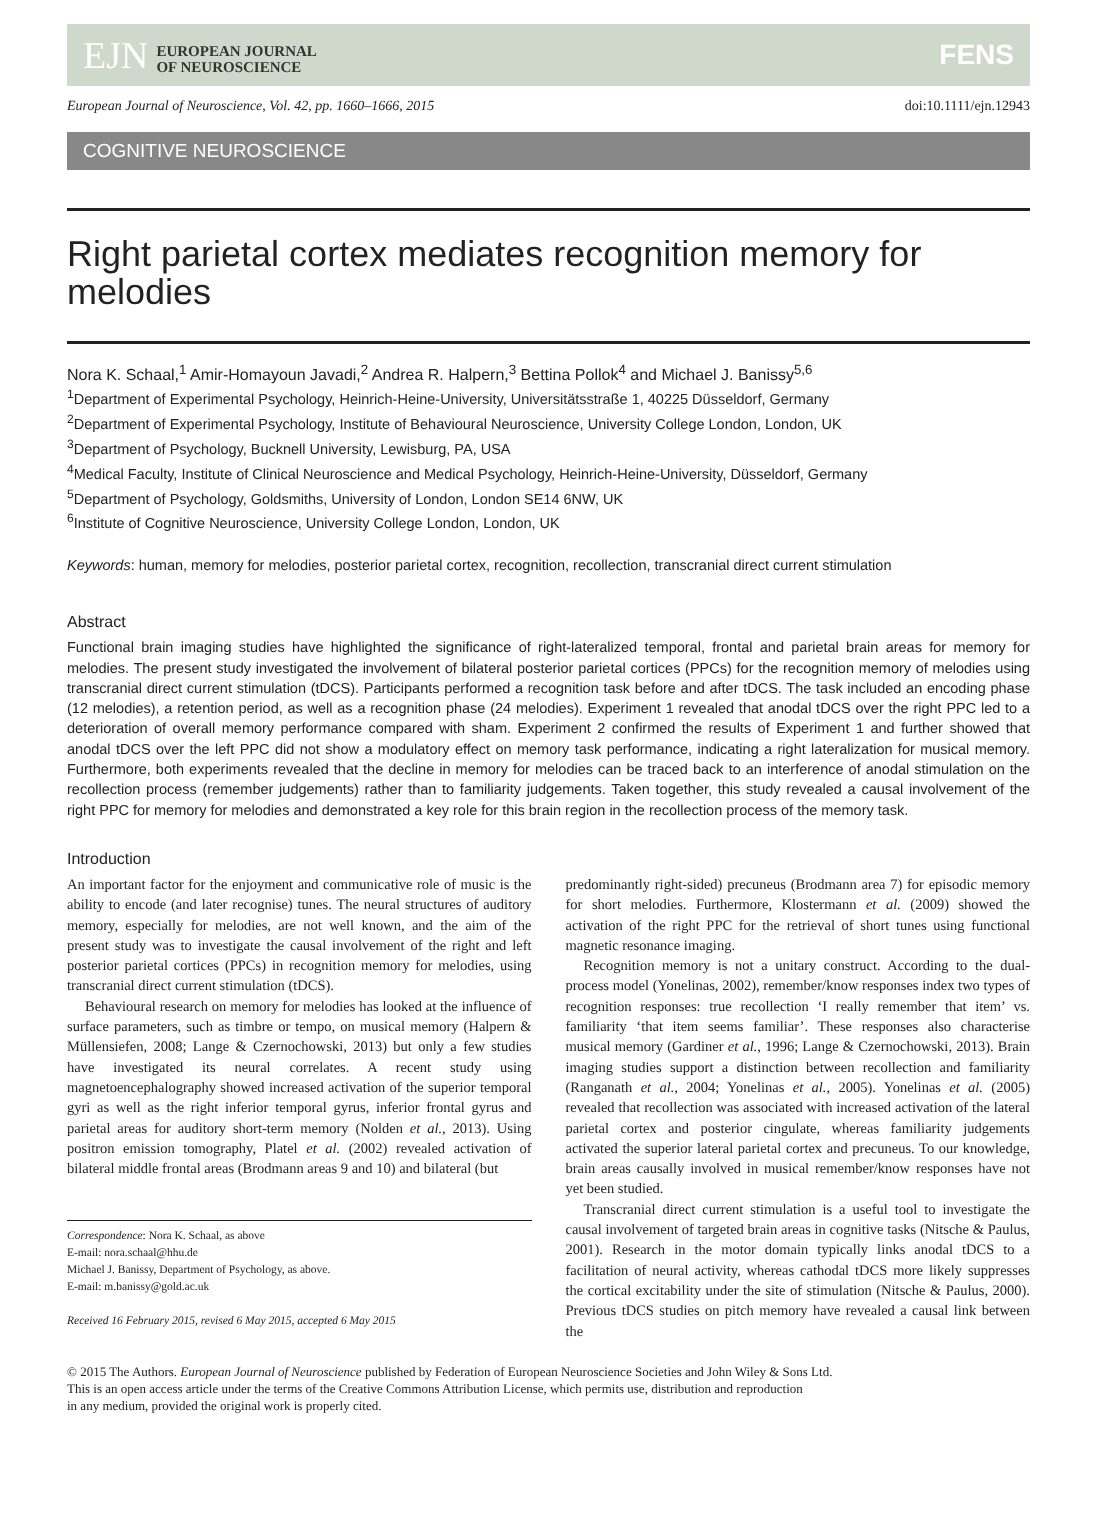EJN EUROPEAN JOURNAL
OF NEUROSCIENCE
FENS
European Journal of Neuroscience, Vol. 42, pp. 1660–1666, 2015 doi:10.1111/ejn.12943
COGNITIVE NEUROSCIENCE
Right parietal cortex mediates recognition memory for melodies
Nora K. Schaal,<sup>1</sup> Amir-Homayoun Javadi,<sup>2</sup> Andrea R. Halpern,<sup>3</sup> Bettina Pollok<sup>4</sup> and Michael J. Banissy<sup>5,6</sup>
<sup>1</sup> Department of Experimental Psychology, Heinrich-Heine-University, Universitätsstraße 1, 40225 Düsseldorf, Germany
<sup>2</sup> Department of Experimental Psychology, Institute of Behavioural Neuroscience, University College London, London, UK
<sup>3</sup> Department of Psychology, Bucknell University, Lewisburg, PA, USA
<sup>4</sup> Medical Faculty, Institute of Clinical Neuroscience and Medical Psychology, Heinrich-Heine-University, Düsseldorf, Germany
<sup>5</sup> Department of Psychology, Goldsmiths, University of London, London SE14 6NW, UK
<sup>6</sup> Institute of Cognitive Neuroscience, University College London, London, UK
Keywords: human, memory for melodies, posterior parietal cortex, recognition, recollection, transcranial direct current stimulation
Abstract
Functional brain imaging studies have highlighted the significance of right-lateralized temporal, frontal and parietal brain areas for memory for melodies. The present study investigated the involvement of bilateral posterior parietal cortices (PPCs) for the recognition memory of melodies using transcranial direct current stimulation (tDCS). Participants performed a recognition task before and after tDCS. The task included an encoding phase (12 melodies), a retention period, as well as a recognition phase (24 melodies). Experiment 1 revealed that anodal tDCS over the right PPC led to a deterioration of overall memory performance compared with sham. Experiment 2 confirmed the results of Experiment 1 and further showed that anodal tDCS over the left PPC did not show a modulatory effect on memory task performance, indicating a right lateralization for musical memory. Furthermore, both experiments revealed that the decline in memory for melodies can be traced back to an interference of anodal stimulation on the recollection process (remember judgements) rather than to familiarity judgements. Taken together, this study revealed a causal involvement of the right PPC for memory for melodies and demonstrated a key role for this brain region in the recollection process of the memory task.
Introduction
An important factor for the enjoyment and communicative role of music is the ability to encode (and later recognise) tunes. The neural structures of auditory memory, especially for melodies, are not well known, and the aim of the present study was to investigate the causal involvement of the right and left posterior parietal cortices (PPCs) in recognition memory for melodies, using transcranial direct current stimulation (tDCS).
Behavioural research on memory for melodies has looked at the influence of surface parameters, such as timbre or tempo, on musical memory (Halpern & Müllensiefen, 2008; Lange & Czernochowski, 2013) but only a few studies have investigated its neural correlates. A recent study using magnetoencephalography showed increased activation of the superior temporal gyri as well as the right inferior temporal gyrus, inferior frontal gyrus and parietal areas for auditory short-term memory (Nolden et al., 2013). Using positron emission tomography, Platel et al. (2002) revealed activation of bilateral middle frontal areas (Brodmann areas 9 and 10) and bilateral (but
Correspondence: Nora K. Schaal, as above
E-mail: nora.schaal@hhu.de
Michael J. Banissy, Department of Psychology, as above.
E-mail: m.banissy@gold.ac.uk
Received 16 February 2015, revised 6 May 2015, accepted 6 May 2015
predominantly right-sided) precuneus (Brodmann area 7) for episodic memory for short melodies. Furthermore, Klostermann et al. (2009) showed the activation of the right PPC for the retrieval of short tunes using functional magnetic resonance imaging.
Recognition memory is not a unitary construct. According to the dual-process model (Yonelinas, 2002), remember/know responses index two types of recognition responses: true recollection ‘I really remember that item’ vs. familiarity ‘that item seems familiar’. These responses also characterise musical memory (Gardiner et al., 1996; Lange & Czernochowski, 2013). Brain imaging studies support a distinction between recollection and familiarity (Ranganath et al., 2004; Yonelinas et al., 2005). Yonelinas et al. (2005) revealed that recollection was associated with increased activation of the lateral parietal cortex and posterior cingulate, whereas familiarity judgements activated the superior lateral parietal cortex and precuneus. To our knowledge, brain areas causally involved in musical remember/know responses have not yet been studied.
Transcranial direct current stimulation is a useful tool to investigate the causal involvement of targeted brain areas in cognitive tasks (Nitsche & Paulus, 2001). Research in the motor domain typically links anodal tDCS to a facilitation of neural activity, whereas cathodal tDCS more likely suppresses the cortical excitability under the site of stimulation (Nitsche & Paulus, 2000). Previous tDCS studies on pitch memory have revealed a causal link between the
© 2015 The Authors. European Journal of Neuroscience published by Federation of European Neuroscience Societies and John Wiley & Sons Ltd.
This is an open access article under the terms of the Creative Commons Attribution License, which permits use, distribution and reproduction
in any medium, provided the original work is properly cited.